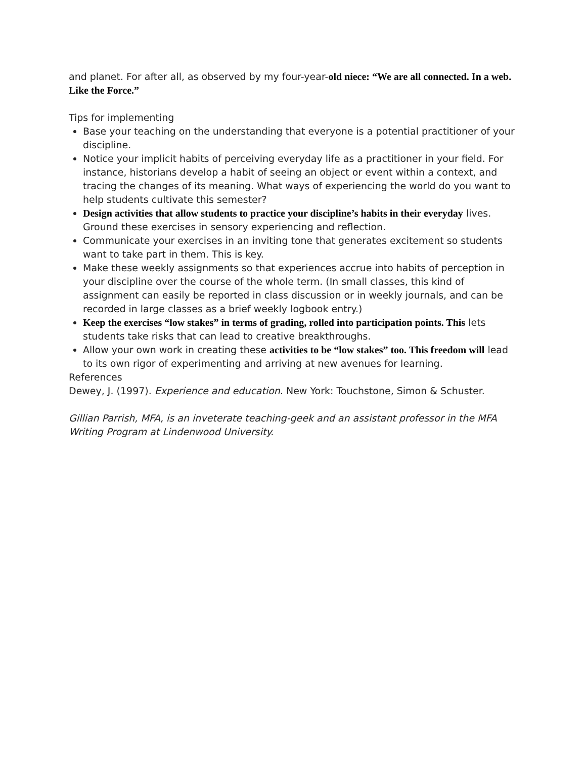and planet. For after all, as observed by my four-year-old niece: “We are all connected. In a web. Like the Force.”
Tips for implementing
Base your teaching on the understanding that everyone is a potential practitioner of your discipline.
Notice your implicit habits of perceiving everyday life as a practitioner in your field. For instance, historians develop a habit of seeing an object or event within a context, and tracing the changes of its meaning. What ways of experiencing the world do you want to help students cultivate this semester?
Design activities that allow students to practice your discipline’s habits in their everyday lives. Ground these exercises in sensory experiencing and reflection.
Communicate your exercises in an inviting tone that generates excitement so students want to take part in them. This is key.
Make these weekly assignments so that experiences accrue into habits of perception in your discipline over the course of the whole term. (In small classes, this kind of assignment can easily be reported in class discussion or in weekly journals, and can be recorded in large classes as a brief weekly logbook entry.)
Keep the exercises “low stakes” in terms of grading, rolled into participation points. This lets students take risks that can lead to creative breakthroughs.
Allow your own work in creating these activities to be “low stakes” too. This freedom will lead to its own rigor of experimenting and arriving at new avenues for learning.
References
Dewey, J. (1997). Experience and education. New York: Touchstone, Simon & Schuster.
Gillian Parrish, MFA, is an inveterate teaching-geek and an assistant professor in the MFA Writing Program at Lindenwood University.